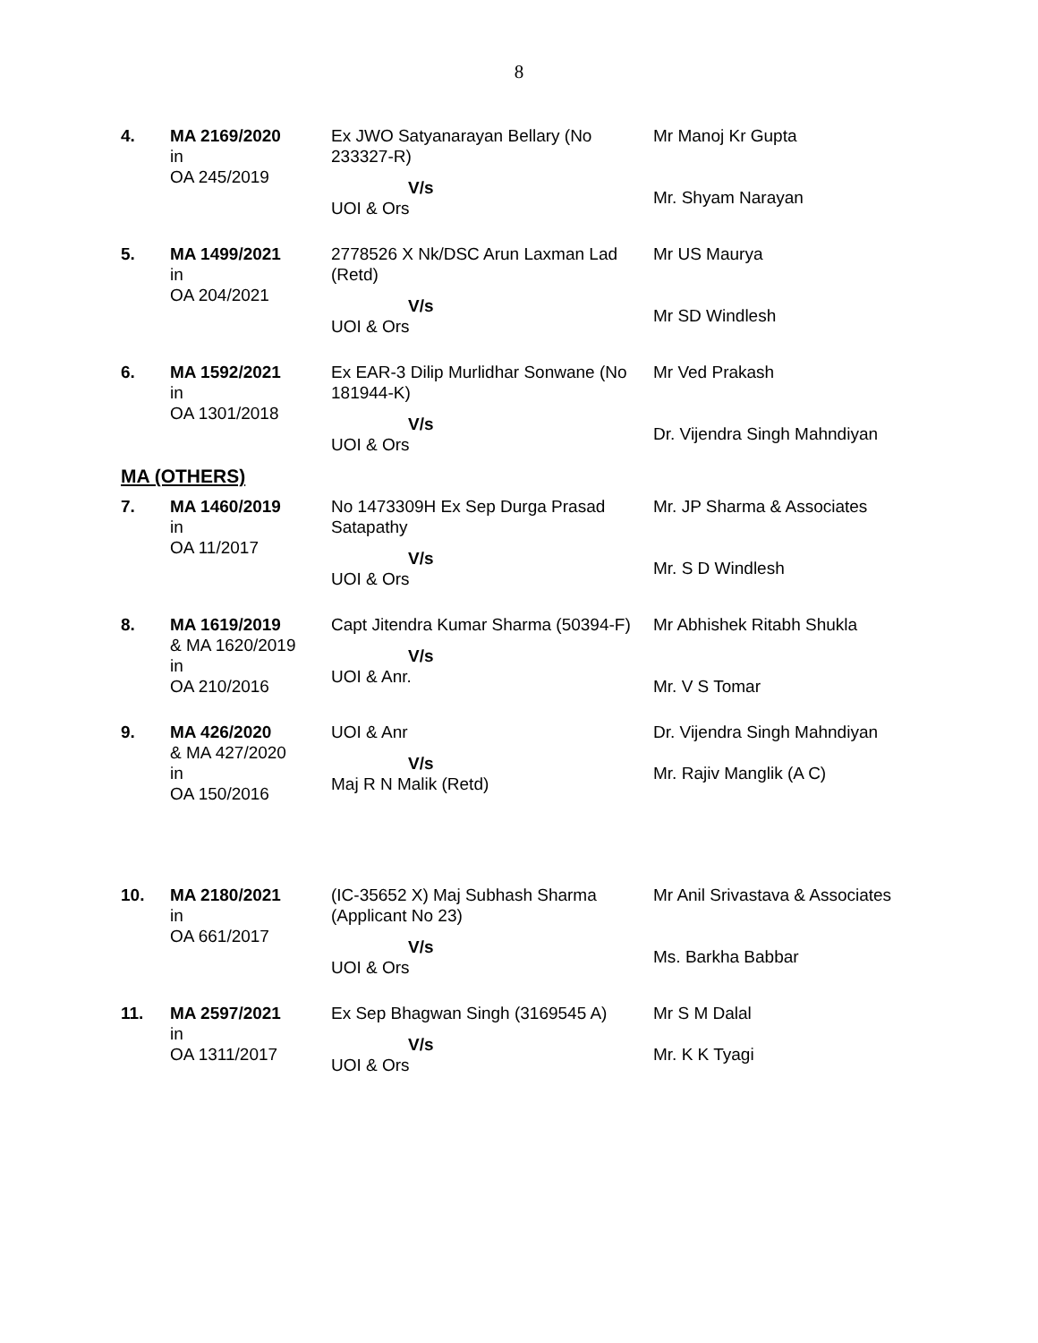8
| 4. | MA 2169/2020 in OA 245/2019 | Ex JWO Satyanarayan Bellary (No 233327-R) V/s UOI & Ors | Mr Manoj Kr Gupta Mr. Shyam Narayan |
| 5. | MA 1499/2021 in OA 204/2021 | 2778526 X Nk/DSC Arun Laxman Lad (Retd) V/s UOI & Ors | Mr US Maurya Mr SD Windlesh |
| 6. | MA 1592/2021 in OA 1301/2018 | Ex EAR-3 Dilip Murlidhar Sonwane (No 181944-K) V/s UOI & Ors | Mr Ved Prakash Dr. Vijendra Singh Mahndiyan |
MA (OTHERS)
| 7. | MA 1460/2019 in OA 11/2017 | No 1473309H Ex Sep Durga Prasad Satapathy V/s UOI & Ors | Mr. JP Sharma & Associates Mr. S D Windlesh |
| 8. | MA 1619/2019 & MA 1620/2019 in OA 210/2016 | Capt Jitendra Kumar Sharma (50394-F) V/s UOI & Anr. | Mr Abhishek Ritabh Shukla Mr. V S Tomar |
| 9. | MA 426/2020 & MA 427/2020 in OA 150/2016 | UOI & Anr V/s Maj R N Malik (Retd) | Dr. Vijendra Singh Mahndiyan Mr. Rajiv Manglik (A C) |
| 10. | MA 2180/2021 in OA 661/2017 | (IC-35652 X) Maj Subhash Sharma (Applicant No 23) V/s UOI & Ors | Mr Anil Srivastava & Associates Ms. Barkha Babbar |
| 11. | MA 2597/2021 in OA 1311/2017 | Ex Sep Bhagwan Singh (3169545 A) V/s UOI & Ors | Mr S M Dalal Mr. K K Tyagi |